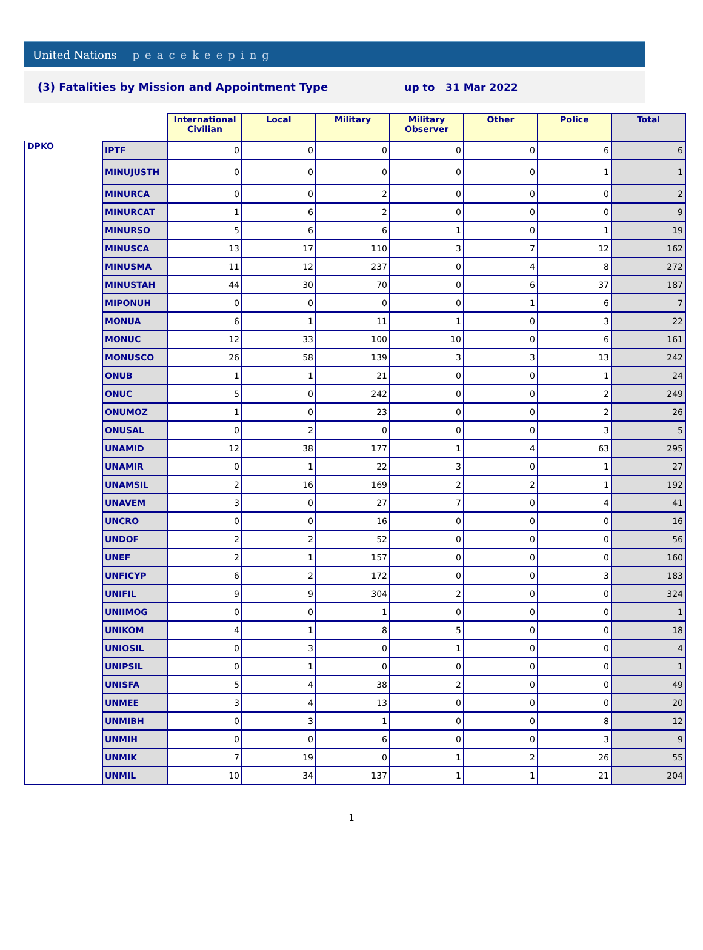United Nations peacekeeping
(3) Fatalities by Mission and Appointment Type up to 31 Mar 2022
| | | International Civilian | Local | Military | Military Observer | Other | Police | Total |
| DPKO | IPTF | 0 | 0 | 0 | 0 | 0 | 6 | 6 |
| | MINUJUSTH | 0 | 0 | 0 | 0 | 0 | 1 | 1 |
| | MINURCA | 0 | 0 | 2 | 0 | 0 | 0 | 2 |
| | MINURCAT | 1 | 6 | 2 | 0 | 0 | 0 | 9 |
| | MINURSO | 5 | 6 | 6 | 1 | 0 | 1 | 19 |
| | MINUSCA | 13 | 17 | 110 | 3 | 7 | 12 | 162 |
| | MINUSMA | 11 | 12 | 237 | 0 | 4 | 8 | 272 |
| | MINUSTAH | 44 | 30 | 70 | 0 | 6 | 37 | 187 |
| | MIPONUH | 0 | 0 | 0 | 0 | 1 | 6 | 7 |
| | MONUA | 6 | 1 | 11 | 1 | 0 | 3 | 22 |
| | MONUC | 12 | 33 | 100 | 10 | 0 | 6 | 161 |
| | MONUSCO | 26 | 58 | 139 | 3 | 3 | 13 | 242 |
| | ONUB | 1 | 1 | 21 | 0 | 0 | 1 | 24 |
| | ONUC | 5 | 0 | 242 | 0 | 0 | 2 | 249 |
| | ONUMOZ | 1 | 0 | 23 | 0 | 0 | 2 | 26 |
| | ONUSAL | 0 | 2 | 0 | 0 | 0 | 3 | 5 |
| | UNAMID | 12 | 38 | 177 | 1 | 4 | 63 | 295 |
| | UNAMIR | 0 | 1 | 22 | 3 | 0 | 1 | 27 |
| | UNAMSIL | 2 | 16 | 169 | 2 | 2 | 1 | 192 |
| | UNAVEM | 3 | 0 | 27 | 7 | 0 | 4 | 41 |
| | UNCRO | 0 | 0 | 16 | 0 | 0 | 0 | 16 |
| | UNDOF | 2 | 2 | 52 | 0 | 0 | 0 | 56 |
| | UNEF | 2 | 1 | 157 | 0 | 0 | 0 | 160 |
| | UNFICYP | 6 | 2 | 172 | 0 | 0 | 3 | 183 |
| | UNIFIL | 9 | 9 | 304 | 2 | 0 | 0 | 324 |
| | UNIIMOG | 0 | 0 | 1 | 0 | 0 | 0 | 1 |
| | UNIKOM | 4 | 1 | 8 | 5 | 0 | 0 | 18 |
| | UNIOSIL | 0 | 3 | 0 | 1 | 0 | 0 | 4 |
| | UNIPSIL | 0 | 1 | 0 | 0 | 0 | 0 | 1 |
| | UNISFA | 5 | 4 | 38 | 2 | 0 | 0 | 49 |
| | UNMEE | 3 | 4 | 13 | 0 | 0 | 0 | 20 |
| | UNMIBH | 0 | 3 | 1 | 0 | 0 | 8 | 12 |
| | UNMIH | 0 | 0 | 6 | 0 | 0 | 3 | 9 |
| | UNMIK | 7 | 19 | 0 | 1 | 2 | 26 | 55 |
| | UNMIL | 10 | 34 | 137 | 1 | 1 | 21 | 204 |
1